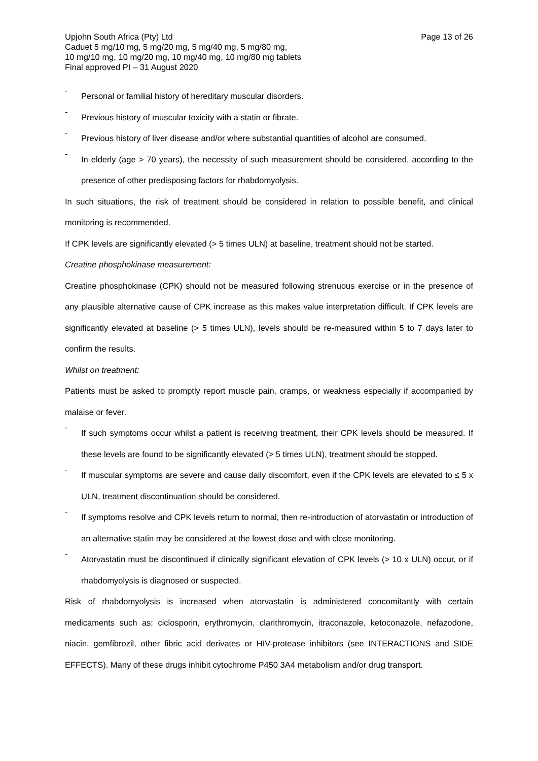Upjohn South Africa (Pty) Ltd Page 13 of 26
Caduet 5 mg/10 mg, 5 mg/20 mg, 5 mg/40 mg, 5 mg/80 mg,
10 mg/10 mg, 10 mg/20 mg, 10 mg/40 mg, 10 mg/80 mg tablets
Final approved PI – 31 August 2020
-
Personal or familial history of hereditary muscular disorders.
-
Previous history of muscular toxicity with a statin or fibrate.
-
Previous history of liver disease and/or where substantial quantities of alcohol are consumed.
-
In elderly (age > 70 years), the necessity of such measurement should be considered, according to the presence of other predisposing factors for rhabdomyolysis.
In such situations, the risk of treatment should be considered in relation to possible benefit, and clinical monitoring is recommended.
If CPK levels are significantly elevated (> 5 times ULN) at baseline, treatment should not be started.
Creatine phosphokinase measurement:
Creatine phosphokinase (CPK) should not be measured following strenuous exercise or in the presence of any plausible alternative cause of CPK increase as this makes value interpretation difficult. If CPK levels are significantly elevated at baseline (> 5 times ULN), levels should be re-measured within 5 to 7 days later to confirm the results.
Whilst on treatment:
Patients must be asked to promptly report muscle pain, cramps, or weakness especially if accompanied by malaise or fever.
-
If such symptoms occur whilst a patient is receiving treatment, their CPK levels should be measured. If these levels are found to be significantly elevated (> 5 times ULN), treatment should be stopped.
-
If muscular symptoms are severe and cause daily discomfort, even if the CPK levels are elevated to ≤ 5 x ULN, treatment discontinuation should be considered.
-
If symptoms resolve and CPK levels return to normal, then re-introduction of atorvastatin or introduction of an alternative statin may be considered at the lowest dose and with close monitoring.
-
Atorvastatin must be discontinued if clinically significant elevation of CPK levels (> 10 x ULN) occur, or if rhabdomyolysis is diagnosed or suspected.
Risk of rhabdomyolysis is increased when atorvastatin is administered concomitantly with certain medicaments such as: ciclosporin, erythromycin, clarithromycin, itraconazole, ketoconazole, nefazodone, niacin, gemfibrozil, other fibric acid derivates or HIV-protease inhibitors (see INTERACTIONS and SIDE EFFECTS). Many of these drugs inhibit cytochrome P450 3A4 metabolism and/or drug transport.